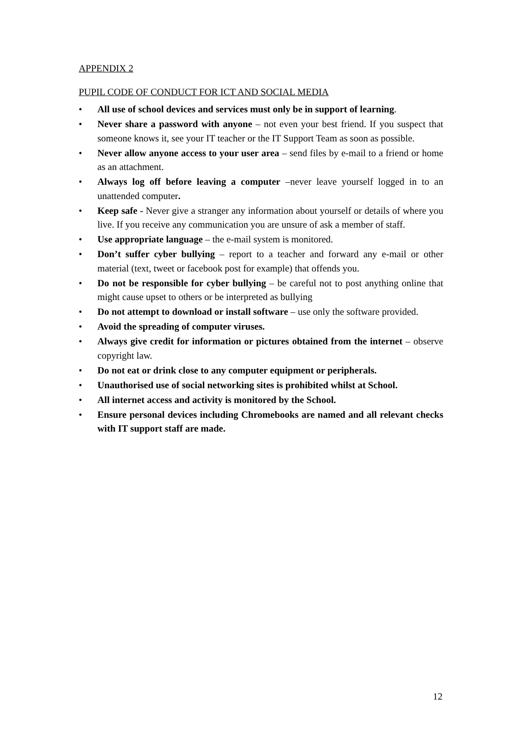APPENDIX 2
PUPIL CODE OF CONDUCT FOR ICT AND SOCIAL MEDIA
• All use of school devices and services must only be in support of learning.
• Never share a password with anyone – not even your best friend. If you suspect that someone knows it, see your IT teacher or the IT Support Team as soon as possible.
• Never allow anyone access to your user area – send files by e-mail to a friend or home as an attachment.
• Always log off before leaving a computer –never leave yourself logged in to an unattended computer.
• Keep safe - Never give a stranger any information about yourself or details of where you live. If you receive any communication you are unsure of ask a member of staff.
• Use appropriate language – the e-mail system is monitored.
• Don’t suffer cyber bullying – report to a teacher and forward any e-mail or other material (text, tweet or facebook post for example) that offends you.
• Do not be responsible for cyber bullying – be careful not to post anything online that might cause upset to others or be interpreted as bullying
• Do not attempt to download or install software – use only the software provided.
• Avoid the spreading of computer viruses.
• Always give credit for information or pictures obtained from the internet – observe copyright law.
• Do not eat or drink close to any computer equipment or peripherals.
• Unauthorised use of social networking sites is prohibited whilst at School.
• All internet access and activity is monitored by the School.
• Ensure personal devices including Chromebooks are named and all relevant checks with IT support staff are made.
12